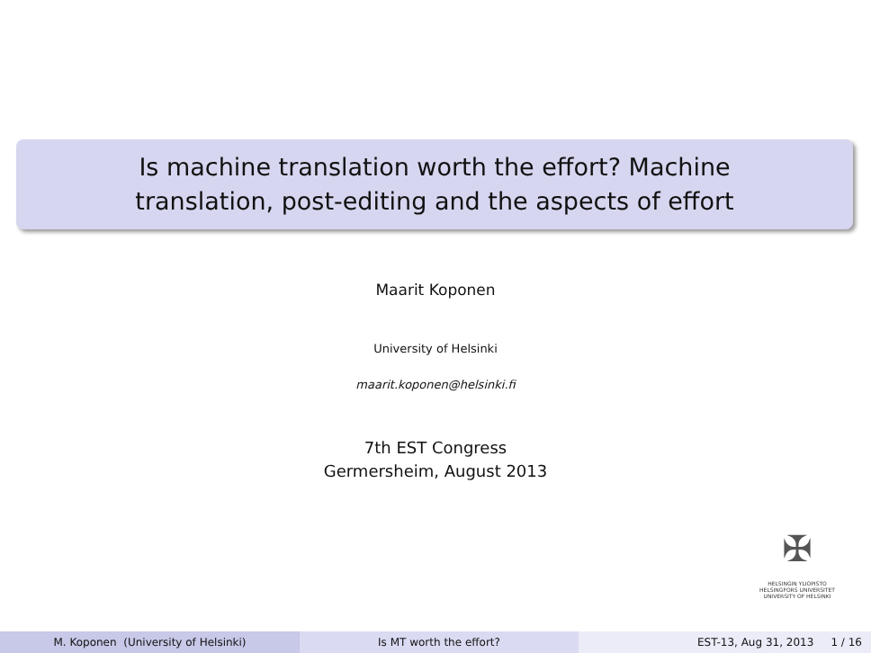Is machine translation worth the effort? Machine
translation, post-editing and the aspects of effort
Maarit Koponen
University of Helsinki
maarit.koponen@helsinki.fi
7th EST Congress
Germersheim, August 2013
✠
HELSINGIN YLIOPISTO
HELSINGFORS UNIVERSITET
UNIVERSITY OF HELSINKI
M. Koponen (University of Helsinki) Is MT worth the effort? EST-13, Aug 31, 2013 1 / 16